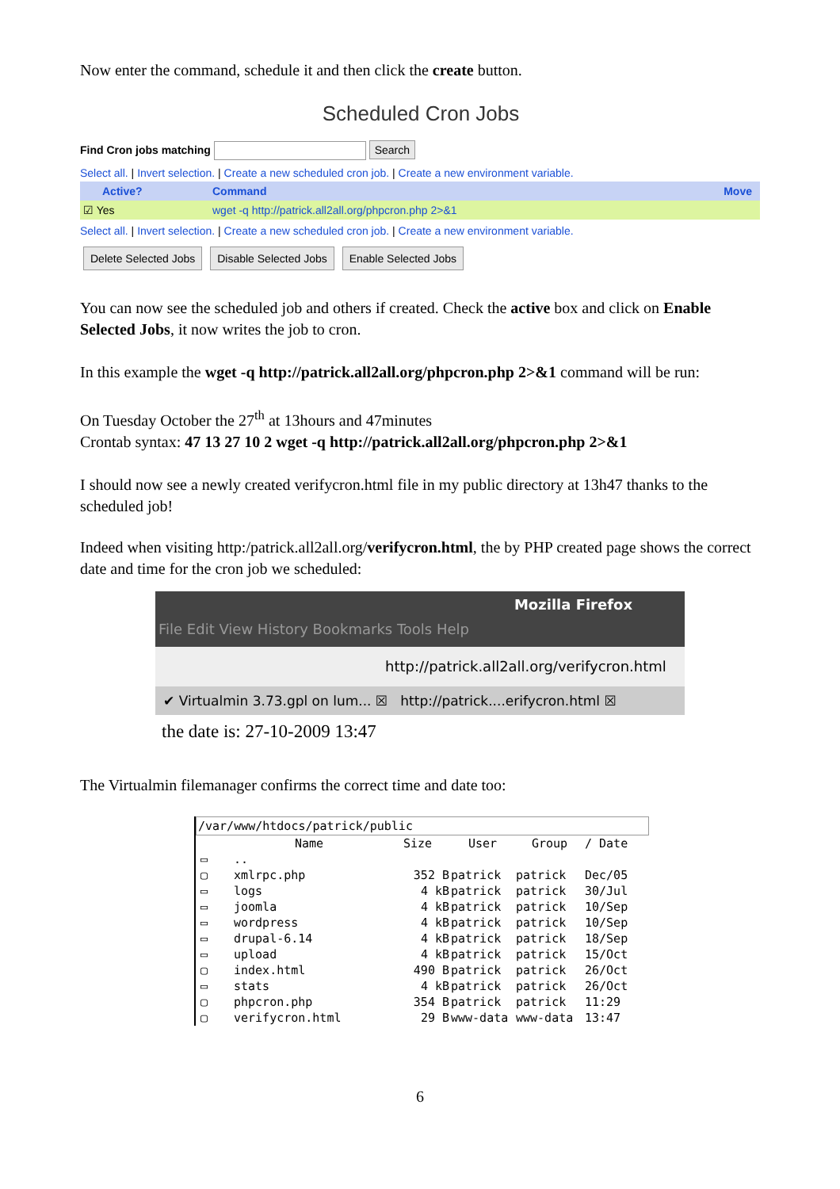Now enter the command, schedule it and then click the create button.
Scheduled Cron Jobs
Find Cron jobs matching Search
Select all. | Invert selection. | Create a new scheduled cron job. | Create a new environment variable.
| Active? | Command | Move |
| --- | --- | --- |
| ☑ Yes | wget -q http://patrick.all2all.org/phpcron.php 2>&1 | |
Select all. | Invert selection. | Create a new scheduled cron job. | Create a new environment variable.
Delete Selected Jobs Disable Selected Jobs Enable Selected Jobs
You can now see the scheduled job and others if created. Check the active box and click on Enable Selected Jobs, it now writes the job to cron.
In this example the wget -q http://patrick.all2all.org/phpcron.php 2>&1 command will be run:
On Tuesday October the 27<sup>th</sup> at 13hours and 47minutes
Crontab syntax: 47 13 27 10 2 wget -q http://patrick.all2all.org/phpcron.php 2>&1
I should now see a newly created verifycron.html file in my public directory at 13h47 thanks to the scheduled job!
Indeed when visiting http:/patrick.all2all.org/verifycron.html, the by PHP created page shows the correct date and time for the cron job we scheduled:
Mozilla Firefox
File Edit View History Bookmarks Tools Help
http://patrick.all2all.org/verifycron.html
✔ Virtualmin 3.73.gpl on lum... ☒ http://patrick....erifycron.html ☒
the date is: 27-10-2009 13:47
The Virtualmin filemanager confirms the correct time and date too:
/var/www/htdocs/patrick/public
| | Name | Size | User | Group | / Date |
| --- | --- | --- | --- | --- | --- |
| ▭ | .. | | | | |
| ▢ | xmlrpc.php | 352 B | patrick | patrick | Dec/05 |
| ▭ | logs | 4 kB | patrick | patrick | 30/Jul |
| ▭ | joomla | 4 kB | patrick | patrick | 10/Sep |
| ▭ | wordpress | 4 kB | patrick | patrick | 10/Sep |
| ▭ | drupal-6.14 | 4 kB | patrick | patrick | 18/Sep |
| ▭ | upload | 4 kB | patrick | patrick | 15/Oct |
| ▢ | index.html | 490 B | patrick | patrick | 26/Oct |
| ▭ | stats | 4 kB | patrick | patrick | 26/Oct |
| ▢ | phpcron.php | 354 B | patrick | patrick | 11:29 |
| ▢ | verifycron.html | 29 B | www-data | www-data | 13:47 |
6